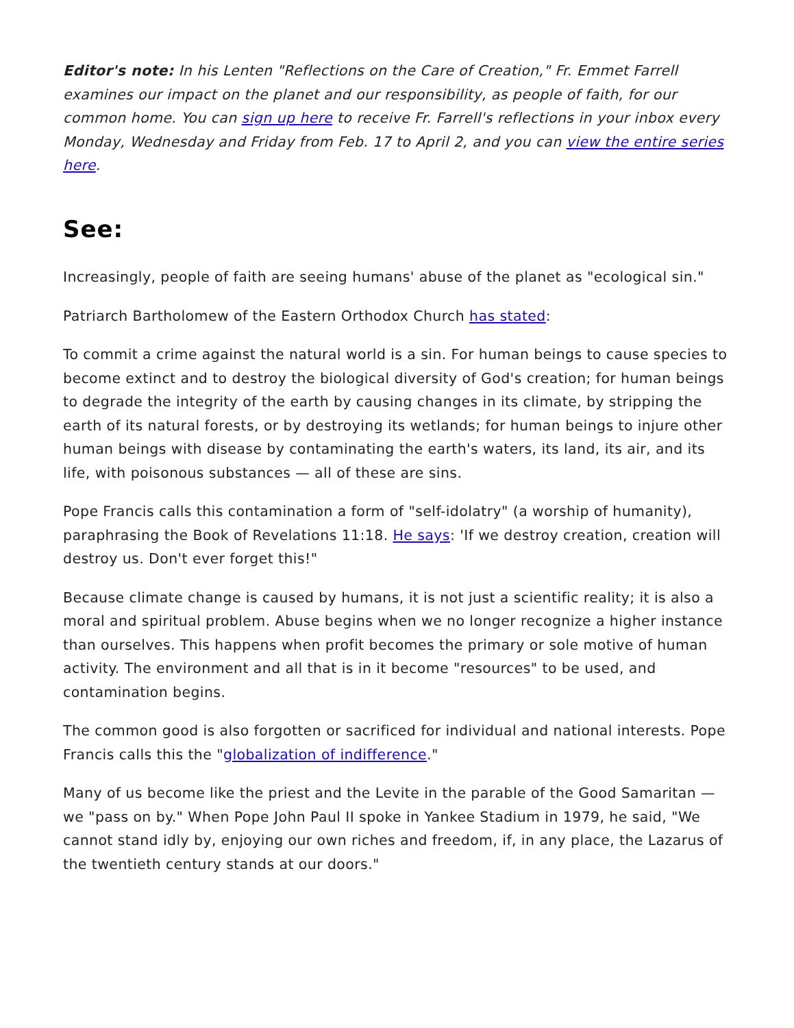Editor's note: In his Lenten "Reflections on the Care of Creation," Fr. Emmet Farrell examines our impact on the planet and our responsibility, as people of faith, for our common home. You can sign up here to receive Fr. Farrell's reflections in your inbox every Monday, Wednesday and Friday from Feb. 17 to April 2, and you can view the entire series here.
See:
Increasingly, people of faith are seeing humans' abuse of the planet as "ecological sin."
Patriarch Bartholomew of the Eastern Orthodox Church has stated:
To commit a crime against the natural world is a sin. For human beings to cause species to become extinct and to destroy the biological diversity of God's creation; for human beings to degrade the integrity of the earth by causing changes in its climate, by stripping the earth of its natural forests, or by destroying its wetlands; for human beings to injure other human beings with disease by contaminating the earth's waters, its land, its air, and its life, with poisonous substances — all of these are sins.
Pope Francis calls this contamination a form of "self-idolatry" (a worship of humanity), paraphrasing the Book of Revelations 11:18. He says: 'If we destroy creation, creation will destroy us. Don't ever forget this!"
Because climate change is caused by humans, it is not just a scientific reality; it is also a moral and spiritual problem. Abuse begins when we no longer recognize a higher instance than ourselves. This happens when profit becomes the primary or sole motive of human activity. The environment and all that is in it become "resources" to be used, and contamination begins.
The common good is also forgotten or sacrificed for individual and national interests. Pope Francis calls this the "globalization of indifference."
Many of us become like the priest and the Levite in the parable of the Good Samaritan — we "pass on by." When Pope John Paul II spoke in Yankee Stadium in 1979, he said, "We cannot stand idly by, enjoying our own riches and freedom, if, in any place, the Lazarus of the twentieth century stands at our doors."